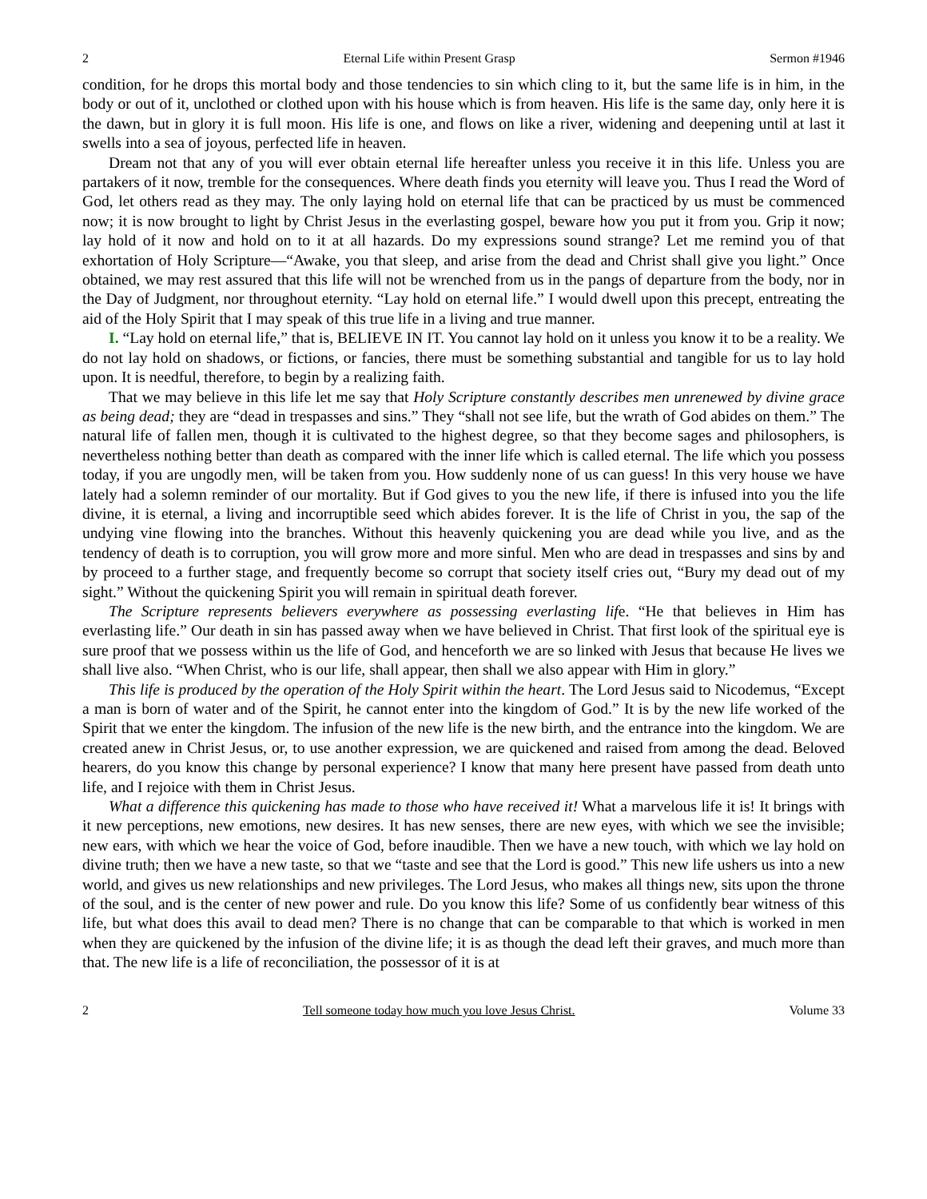2 Eternal Life within Present Grasp Sermon #1946
condition, for he drops this mortal body and those tendencies to sin which cling to it, but the same life is in him, in the body or out of it, unclothed or clothed upon with his house which is from heaven. His life is the same day, only here it is the dawn, but in glory it is full moon. His life is one, and flows on like a river, widening and deepening until at last it swells into a sea of joyous, perfected life in heaven.
Dream not that any of you will ever obtain eternal life hereafter unless you receive it in this life. Unless you are partakers of it now, tremble for the consequences. Where death finds you eternity will leave you. Thus I read the Word of God, let others read as they may. The only laying hold on eternal life that can be practiced by us must be commenced now; it is now brought to light by Christ Jesus in the everlasting gospel, beware how you put it from you. Grip it now; lay hold of it now and hold on to it at all hazards. Do my expressions sound strange? Let me remind you of that exhortation of Holy Scripture—“Awake, you that sleep, and arise from the dead and Christ shall give you light.” Once obtained, we may rest assured that this life will not be wrenched from us in the pangs of departure from the body, nor in the Day of Judgment, nor throughout eternity. “Lay hold on eternal life.” I would dwell upon this precept, entreating the aid of the Holy Spirit that I may speak of this true life in a living and true manner.
I. “Lay hold on eternal life,” that is, BELIEVE IN IT. You cannot lay hold on it unless you know it to be a reality. We do not lay hold on shadows, or fictions, or fancies, there must be something substantial and tangible for us to lay hold upon. It is needful, therefore, to begin by a realizing faith.
That we may believe in this life let me say that Holy Scripture constantly describes men unrenewed by divine grace as being dead; they are “dead in trespasses and sins.” They “shall not see life, but the wrath of God abides on them.” The natural life of fallen men, though it is cultivated to the highest degree, so that they become sages and philosophers, is nevertheless nothing better than death as compared with the inner life which is called eternal. The life which you possess today, if you are ungodly men, will be taken from you. How suddenly none of us can guess! In this very house we have lately had a solemn reminder of our mortality. But if God gives to you the new life, if there is infused into you the life divine, it is eternal, a living and incorruptible seed which abides forever. It is the life of Christ in you, the sap of the undying vine flowing into the branches. Without this heavenly quickening you are dead while you live, and as the tendency of death is to corruption, you will grow more and more sinful. Men who are dead in trespasses and sins by and by proceed to a further stage, and frequently become so corrupt that society itself cries out, “Bury my dead out of my sight.” Without the quickening Spirit you will remain in spiritual death forever.
The Scripture represents believers everywhere as possessing everlasting life. “He that believes in Him has everlasting life.” Our death in sin has passed away when we have believed in Christ. That first look of the spiritual eye is sure proof that we possess within us the life of God, and henceforth we are so linked with Jesus that because He lives we shall live also. “When Christ, who is our life, shall appear, then shall we also appear with Him in glory.”
This life is produced by the operation of the Holy Spirit within the heart. The Lord Jesus said to Nicodemus, “Except a man is born of water and of the Spirit, he cannot enter into the kingdom of God.” It is by the new life worked of the Spirit that we enter the kingdom. The infusion of the new life is the new birth, and the entrance into the kingdom. We are created anew in Christ Jesus, or, to use another expression, we are quickened and raised from among the dead. Beloved hearers, do you know this change by personal experience? I know that many here present have passed from death unto life, and I rejoice with them in Christ Jesus.
What a difference this quickening has made to those who have received it! What a marvelous life it is! It brings with it new perceptions, new emotions, new desires. It has new senses, there are new eyes, with which we see the invisible; new ears, with which we hear the voice of God, before inaudible. Then we have a new touch, with which we lay hold on divine truth; then we have a new taste, so that we “taste and see that the Lord is good.” This new life ushers us into a new world, and gives us new relationships and new privileges. The Lord Jesus, who makes all things new, sits upon the throne of the soul, and is the center of new power and rule. Do you know this life? Some of us confidently bear witness of this life, but what does this avail to dead men? There is no change that can be comparable to that which is worked in men when they are quickened by the infusion of the divine life; it is as though the dead left their graves, and much more than that. The new life is a life of reconciliation, the possessor of it is at
2 Tell someone today how much you love Jesus Christ. Volume 33